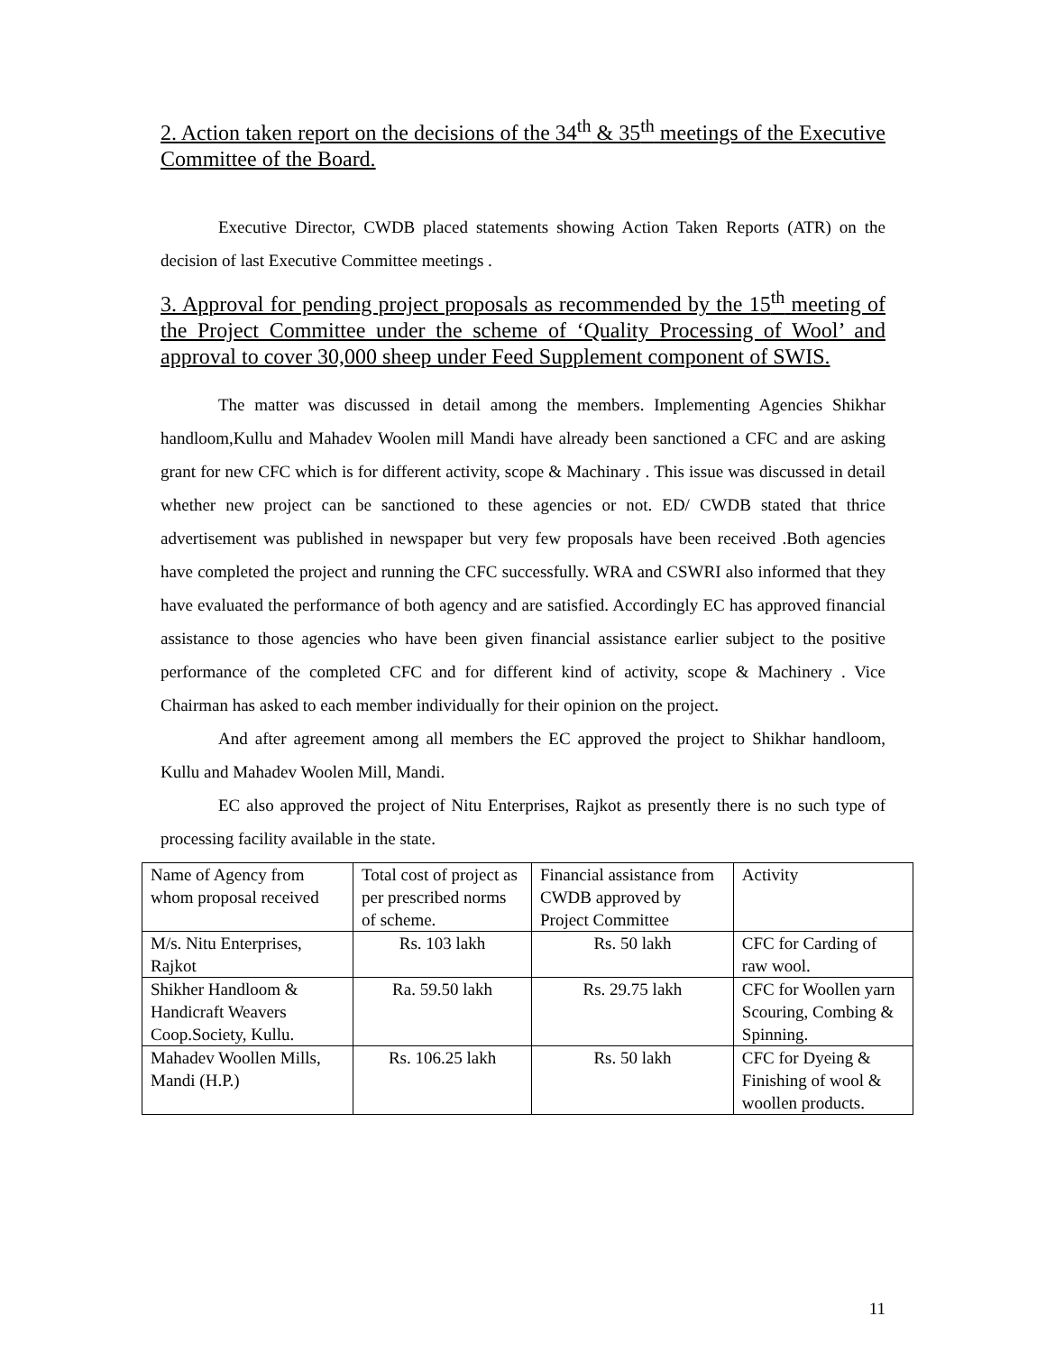2. Action taken report on the decisions of the 34<sup>th</sup> & 35<sup>th</sup> meetings of the Executive Committee of the Board.
Executive Director, CWDB placed statements showing Action Taken Reports (ATR) on the decision of last Executive Committee meetings .
3. Approval for pending project proposals as recommended by the 15<sup>th</sup> meeting of the Project Committee under the scheme of ‘Quality Processing of Wool’ and approval to cover 30,000 sheep under Feed Supplement component of SWIS.
The matter was discussed in detail among the members. Implementing Agencies Shikhar handloom,Kullu and Mahadev Woolen mill Mandi have already been sanctioned a CFC and are asking grant for new CFC which is for different activity, scope & Machinary . This issue was discussed in detail whether new project can be sanctioned to these agencies or not. ED/ CWDB stated that thrice advertisement was published in newspaper but very few proposals have been received .Both agencies have completed the project and running the CFC successfully. WRA and CSWRI also informed that they have evaluated the performance of both agency and are satisfied. Accordingly EC has approved financial assistance to those agencies who have been given financial assistance earlier subject to the positive performance of the completed CFC and for different kind of activity, scope & Machinery . Vice Chairman has asked to each member individually for their opinion on the project.
And after agreement among all members the EC approved the project to Shikhar handloom, Kullu and Mahadev Woolen Mill, Mandi.
EC also approved the project of Nitu Enterprises, Rajkot as presently there is no such type of processing facility available in the state.
| Name of Agency from whom proposal received | Total cost of project as per prescribed norms of scheme. | Financial assistance from CWDB approved by Project Committee | Activity |
| M/s. Nitu Enterprises, Rajkot | Rs. 103 lakh | Rs. 50 lakh | CFC for Carding of raw wool. |
| Shikher Handloom & Handicraft Weavers Coop.Society, Kullu. | Ra. 59.50 lakh | Rs. 29.75 lakh | CFC for Woollen yarn Scouring, Combing & Spinning. |
| Mahadev Woollen Mills, Mandi (H.P.) | Rs. 106.25 lakh | Rs. 50 lakh | CFC for Dyeing & Finishing of wool & woollen products. |
11